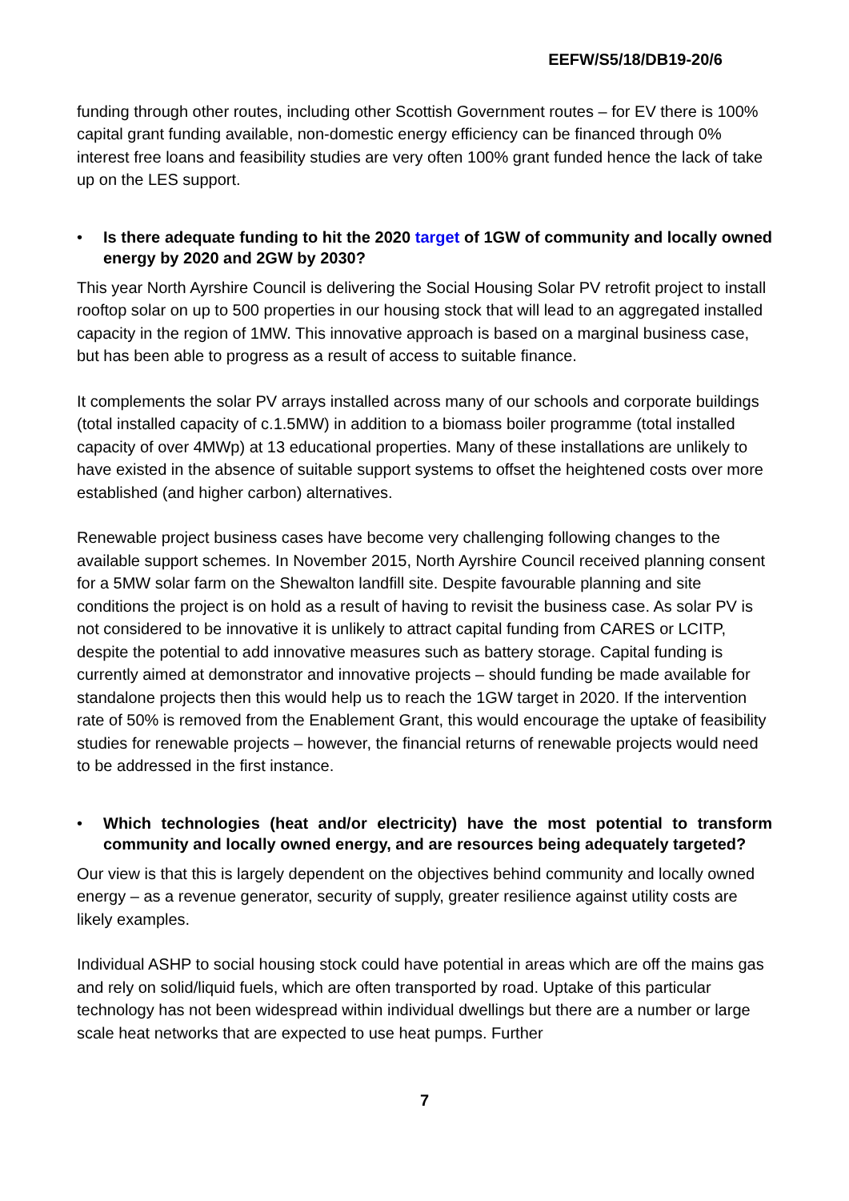EEFW/S5/18/DB19-20/6
funding through other routes, including other Scottish Government routes – for EV there is 100% capital grant funding available, non-domestic energy efficiency can be financed through 0% interest free loans and feasibility studies are very often 100% grant funded hence the lack of take up on the LES support.
• Is there adequate funding to hit the 2020 target of 1GW of community and locally owned energy by 2020 and 2GW by 2030?
This year North Ayrshire Council is delivering the Social Housing Solar PV retrofit project to install rooftop solar on up to 500 properties in our housing stock that will lead to an aggregated installed capacity in the region of 1MW. This innovative approach is based on a marginal business case, but has been able to progress as a result of access to suitable finance.
It complements the solar PV arrays installed across many of our schools and corporate buildings (total installed capacity of c.1.5MW) in addition to a biomass boiler programme (total installed capacity of over 4MWp) at 13 educational properties. Many of these installations are unlikely to have existed in the absence of suitable support systems to offset the heightened costs over more established (and higher carbon) alternatives.
Renewable project business cases have become very challenging following changes to the available support schemes. In November 2015, North Ayrshire Council received planning consent for a 5MW solar farm on the Shewalton landfill site. Despite favourable planning and site conditions the project is on hold as a result of having to revisit the business case. As solar PV is not considered to be innovative it is unlikely to attract capital funding from CARES or LCITP, despite the potential to add innovative measures such as battery storage. Capital funding is currently aimed at demonstrator and innovative projects – should funding be made available for standalone projects then this would help us to reach the 1GW target in 2020. If the intervention rate of 50% is removed from the Enablement Grant, this would encourage the uptake of feasibility studies for renewable projects – however, the financial returns of renewable projects would need to be addressed in the first instance.
• Which technologies (heat and/or electricity) have the most potential to transform community and locally owned energy, and are resources being adequately targeted?
Our view is that this is largely dependent on the objectives behind community and locally owned energy – as a revenue generator, security of supply, greater resilience against utility costs are likely examples.
Individual ASHP to social housing stock could have potential in areas which are off the mains gas and rely on solid/liquid fuels, which are often transported by road. Uptake of this particular technology has not been widespread within individual dwellings but there are a number or large scale heat networks that are expected to use heat pumps. Further
7